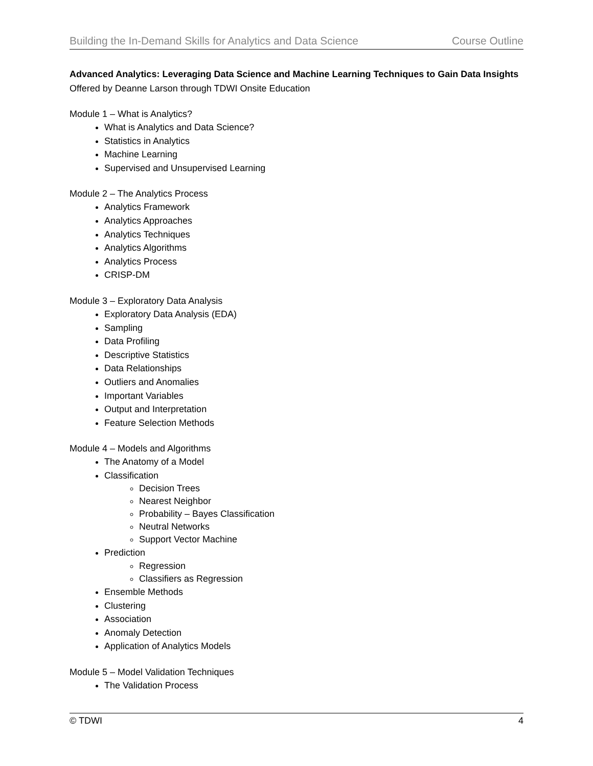Building the In-Demand Skills for Analytics and Data Science Course Outline
Advanced Analytics: Leveraging Data Science and Machine Learning Techniques to Gain Data Insights
Offered by Deanne Larson through TDWI Onsite Education
Module 1 – What is Analytics?
What is Analytics and Data Science?
Statistics in Analytics
Machine Learning
Supervised and Unsupervised Learning
Module 2 – The Analytics Process
Analytics Framework
Analytics Approaches
Analytics Techniques
Analytics Algorithms
Analytics Process
CRISP-DM
Module 3 – Exploratory Data Analysis
Exploratory Data Analysis (EDA)
Sampling
Data Profiling
Descriptive Statistics
Data Relationships
Outliers and Anomalies
Important Variables
Output and Interpretation
Feature Selection Methods
Module 4 – Models and Algorithms
The Anatomy of a Model
Classification
Decision Trees
Nearest Neighbor
Probability – Bayes Classification
Neutral Networks
Support Vector Machine
Prediction
Regression
Classifiers as Regression
Ensemble Methods
Clustering
Association
Anomaly Detection
Application of Analytics Models
Module 5 – Model Validation Techniques
The Validation Process
© TDWI 4